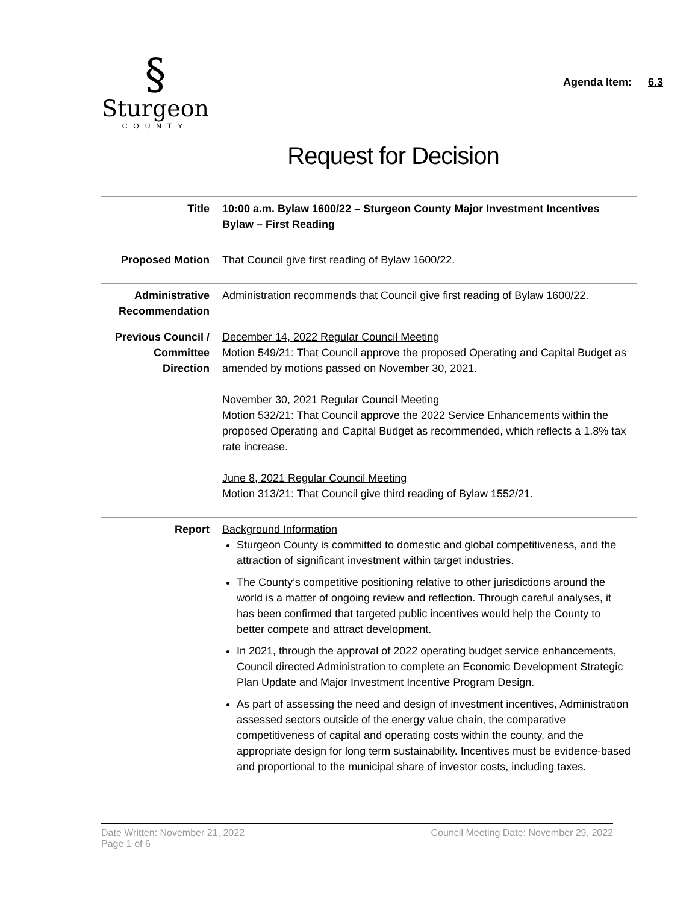§
Sturgeon
COUNTY
Agenda Item: 6.3
Request for Decision
| Title | 10:00 a.m. Bylaw 1600/22 – Sturgeon County Major Investment Incentives Bylaw – First Reading |
| Proposed Motion | That Council give first reading of Bylaw 1600/22. |
| Administrative Recommendation | Administration recommends that Council give first reading of Bylaw 1600/22. |
| Previous Council / Committee Direction | December 14, 2022 Regular Council Meeting Motion 549/21: That Council approve the proposed Operating and Capital Budget as amended by motions passed on November 30, 2021. November 30, 2021 Regular Council Meeting Motion 532/21: That Council approve the 2022 Service Enhancements within the proposed Operating and Capital Budget as recommended, which reflects a 1.8% tax rate increase. June 8, 2021 Regular Council Meeting Motion 313/21: That Council give third reading of Bylaw 1552/21. |
| Report | Background Information Sturgeon County is committed to domestic and global competitiveness, and the attraction of significant investment within target industries. The County’s competitive positioning relative to other jurisdictions around the world is a matter of ongoing review and reflection. Through careful analyses, it has been confirmed that targeted public incentives would help the County to better compete and attract development. In 2021, through the approval of 2022 operating budget service enhancements, Council directed Administration to complete an Economic Development Strategic Plan Update and Major Investment Incentive Program Design. As part of assessing the need and design of investment incentives, Administration assessed sectors outside of the energy value chain, the comparative competitiveness of capital and operating costs within the county, and the appropriate design for long term sustainability. Incentives must be evidence-based and proportional to the municipal share of investor costs, including taxes. |
Date Written: November 21, 2022 Council Meeting Date: November 29, 2022
Page 1 of 6